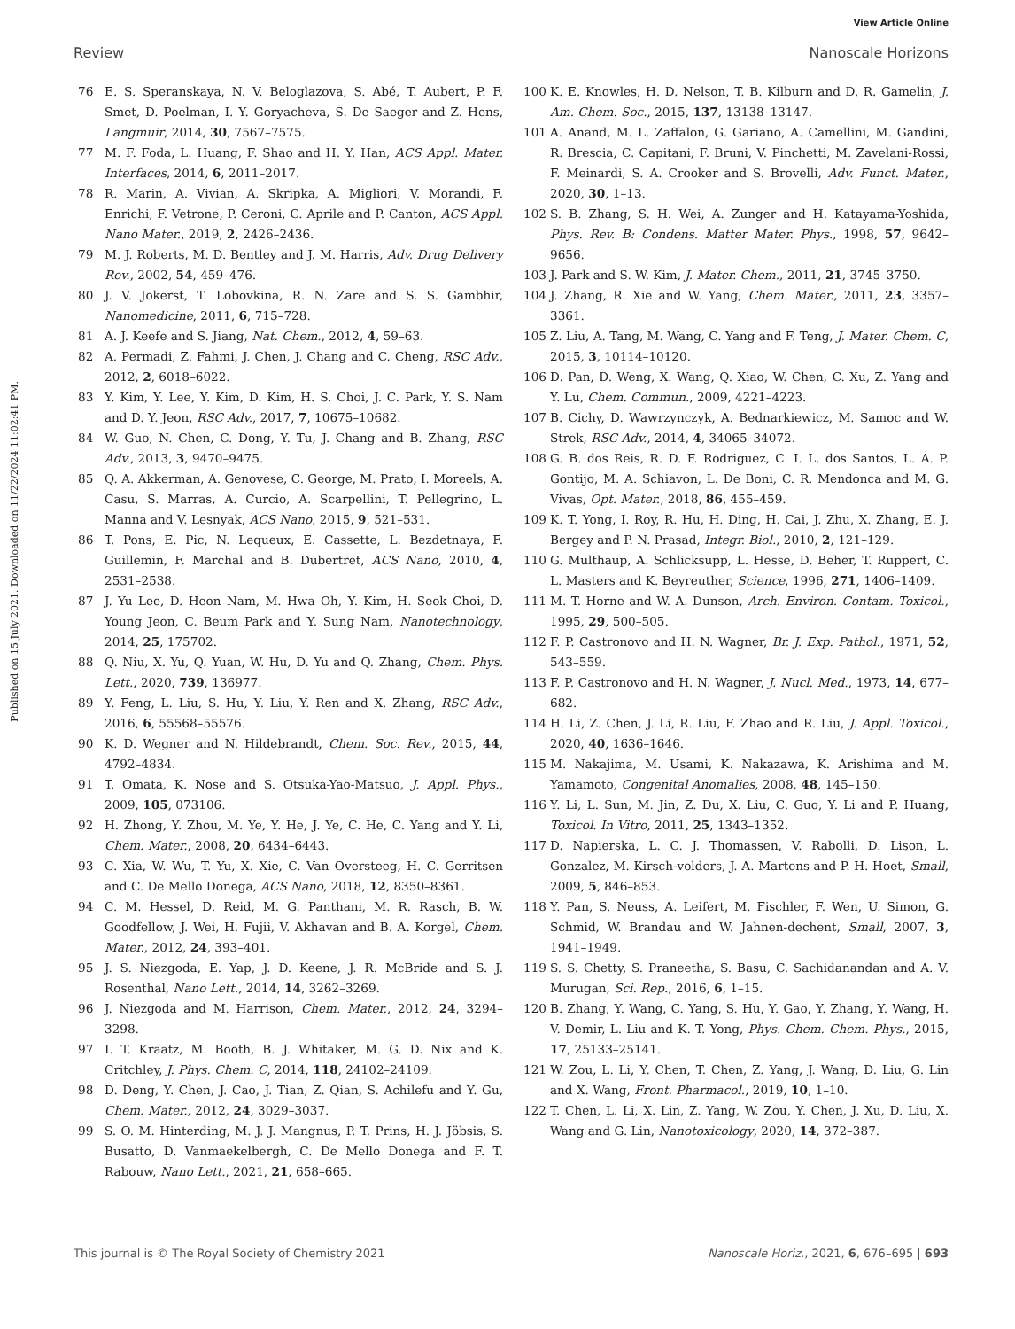View Article Online
Review Nanoscale Horizons
Published on 15 July 2021. Downloaded on 11/22/2024 11:02:41 PM.
76 E. S. Speranskaya, N. V. Beloglazova, S. Abé, T. Aubert, P. F. Smet, D. Poelman, I. Y. Goryacheva, S. De Saeger and Z. Hens, Langmuir, 2014, 30, 7567–7575.
77 M. F. Foda, L. Huang, F. Shao and H. Y. Han, ACS Appl. Mater. Interfaces, 2014, 6, 2011–2017.
78 R. Marin, A. Vivian, A. Skripka, A. Migliori, V. Morandi, F. Enrichi, F. Vetrone, P. Ceroni, C. Aprile and P. Canton, ACS Appl. Nano Mater., 2019, 2, 2426–2436.
79 M. J. Roberts, M. D. Bentley and J. M. Harris, Adv. Drug Delivery Rev., 2002, 54, 459–476.
80 J. V. Jokerst, T. Lobovkina, R. N. Zare and S. S. Gambhir, Nanomedicine, 2011, 6, 715–728.
81 A. J. Keefe and S. Jiang, Nat. Chem., 2012, 4, 59–63.
82 A. Permadi, Z. Fahmi, J. Chen, J. Chang and C. Cheng, RSC Adv., 2012, 2, 6018–6022.
83 Y. Kim, Y. Lee, Y. Kim, D. Kim, H. S. Choi, J. C. Park, Y. S. Nam and D. Y. Jeon, RSC Adv., 2017, 7, 10675–10682.
84 W. Guo, N. Chen, C. Dong, Y. Tu, J. Chang and B. Zhang, RSC Adv., 2013, 3, 9470–9475.
85 Q. A. Akkerman, A. Genovese, C. George, M. Prato, I. Moreels, A. Casu, S. Marras, A. Curcio, A. Scarpellini, T. Pellegrino, L. Manna and V. Lesnyak, ACS Nano, 2015, 9, 521–531.
86 T. Pons, E. Pic, N. Lequeux, E. Cassette, L. Bezdetnaya, F. Guillemin, F. Marchal and B. Dubertret, ACS Nano, 2010, 4, 2531–2538.
87 J. Yu Lee, D. Heon Nam, M. Hwa Oh, Y. Kim, H. Seok Choi, D. Young Jeon, C. Beum Park and Y. Sung Nam, Nanotechnology, 2014, 25, 175702.
88 Q. Niu, X. Yu, Q. Yuan, W. Hu, D. Yu and Q. Zhang, Chem. Phys. Lett., 2020, 739, 136977.
89 Y. Feng, L. Liu, S. Hu, Y. Liu, Y. Ren and X. Zhang, RSC Adv., 2016, 6, 55568–55576.
90 K. D. Wegner and N. Hildebrandt, Chem. Soc. Rev., 2015, 44, 4792–4834.
91 T. Omata, K. Nose and S. Otsuka-Yao-Matsuo, J. Appl. Phys., 2009, 105, 073106.
92 H. Zhong, Y. Zhou, M. Ye, Y. He, J. Ye, C. He, C. Yang and Y. Li, Chem. Mater., 2008, 20, 6434–6443.
93 C. Xia, W. Wu, T. Yu, X. Xie, C. Van Oversteeg, H. C. Gerritsen and C. De Mello Donega, ACS Nano, 2018, 12, 8350–8361.
94 C. M. Hessel, D. Reid, M. G. Panthani, M. R. Rasch, B. W. Goodfellow, J. Wei, H. Fujii, V. Akhavan and B. A. Korgel, Chem. Mater., 2012, 24, 393–401.
95 J. S. Niezgoda, E. Yap, J. D. Keene, J. R. McBride and S. J. Rosenthal, Nano Lett., 2014, 14, 3262–3269.
96 J. Niezgoda and M. Harrison, Chem. Mater., 2012, 24, 3294–3298.
97 I. T. Kraatz, M. Booth, B. J. Whitaker, M. G. D. Nix and K. Critchley, J. Phys. Chem. C, 2014, 118, 24102–24109.
98 D. Deng, Y. Chen, J. Cao, J. Tian, Z. Qian, S. Achilefu and Y. Gu, Chem. Mater., 2012, 24, 3029–3037.
99 S. O. M. Hinterding, M. J. J. Mangnus, P. T. Prins, H. J. Jöbsis, S. Busatto, D. Vanmaekelbergh, C. De Mello Donega and F. T. Rabouw, Nano Lett., 2021, 21, 658–665.
100 K. E. Knowles, H. D. Nelson, T. B. Kilburn and D. R. Gamelin, J. Am. Chem. Soc., 2015, 137, 13138–13147.
101 A. Anand, M. L. Zaffalon, G. Gariano, A. Camellini, M. Gandini, R. Brescia, C. Capitani, F. Bruni, V. Pinchetti, M. Zavelani-Rossi, F. Meinardi, S. A. Crooker and S. Brovelli, Adv. Funct. Mater., 2020, 30, 1–13.
102 S. B. Zhang, S. H. Wei, A. Zunger and H. Katayama-Yoshida, Phys. Rev. B: Condens. Matter Mater. Phys., 1998, 57, 9642–9656.
103 J. Park and S. W. Kim, J. Mater. Chem., 2011, 21, 3745–3750.
104 J. Zhang, R. Xie and W. Yang, Chem. Mater., 2011, 23, 3357–3361.
105 Z. Liu, A. Tang, M. Wang, C. Yang and F. Teng, J. Mater. Chem. C, 2015, 3, 10114–10120.
106 D. Pan, D. Weng, X. Wang, Q. Xiao, W. Chen, C. Xu, Z. Yang and Y. Lu, Chem. Commun., 2009, 4221–4223.
107 B. Cichy, D. Wawrzynczyk, A. Bednarkiewicz, M. Samoc and W. Strek, RSC Adv., 2014, 4, 34065–34072.
108 G. B. dos Reis, R. D. F. Rodriguez, C. I. L. dos Santos, L. A. P. Gontijo, M. A. Schiavon, L. De Boni, C. R. Mendonca and M. G. Vivas, Opt. Mater., 2018, 86, 455–459.
109 K. T. Yong, I. Roy, R. Hu, H. Ding, H. Cai, J. Zhu, X. Zhang, E. J. Bergey and P. N. Prasad, Integr. Biol., 2010, 2, 121–129.
110 G. Multhaup, A. Schlicksupp, L. Hesse, D. Beher, T. Ruppert, C. L. Masters and K. Beyreuther, Science, 1996, 271, 1406–1409.
111 M. T. Horne and W. A. Dunson, Arch. Environ. Contam. Toxicol., 1995, 29, 500–505.
112 F. P. Castronovo and H. N. Wagner, Br. J. Exp. Pathol., 1971, 52, 543–559.
113 F. P. Castronovo and H. N. Wagner, J. Nucl. Med., 1973, 14, 677–682.
114 H. Li, Z. Chen, J. Li, R. Liu, F. Zhao and R. Liu, J. Appl. Toxicol., 2020, 40, 1636–1646.
115 M. Nakajima, M. Usami, K. Nakazawa, K. Arishima and M. Yamamoto, Congenital Anomalies, 2008, 48, 145–150.
116 Y. Li, L. Sun, M. Jin, Z. Du, X. Liu, C. Guo, Y. Li and P. Huang, Toxicol. In Vitro, 2011, 25, 1343–1352.
117 D. Napierska, L. C. J. Thomassen, V. Rabolli, D. Lison, L. Gonzalez, M. Kirsch-volders, J. A. Martens and P. H. Hoet, Small, 2009, 5, 846–853.
118 Y. Pan, S. Neuss, A. Leifert, M. Fischler, F. Wen, U. Simon, G. Schmid, W. Brandau and W. Jahnen-dechent, Small, 2007, 3, 1941–1949.
119 S. S. Chetty, S. Praneetha, S. Basu, C. Sachidanandan and A. V. Murugan, Sci. Rep., 2016, 6, 1–15.
120 B. Zhang, Y. Wang, C. Yang, S. Hu, Y. Gao, Y. Zhang, Y. Wang, H. V. Demir, L. Liu and K. T. Yong, Phys. Chem. Chem. Phys., 2015, 17, 25133–25141.
121 W. Zou, L. Li, Y. Chen, T. Chen, Z. Yang, J. Wang, D. Liu, G. Lin and X. Wang, Front. Pharmacol., 2019, 10, 1–10.
122 T. Chen, L. Li, X. Lin, Z. Yang, W. Zou, Y. Chen, J. Xu, D. Liu, X. Wang and G. Lin, Nanotoxicology, 2020, 14, 372–387.
This journal is © The Royal Society of Chemistry 2021 Nanoscale Horiz., 2021, 6, 676–695 | 693